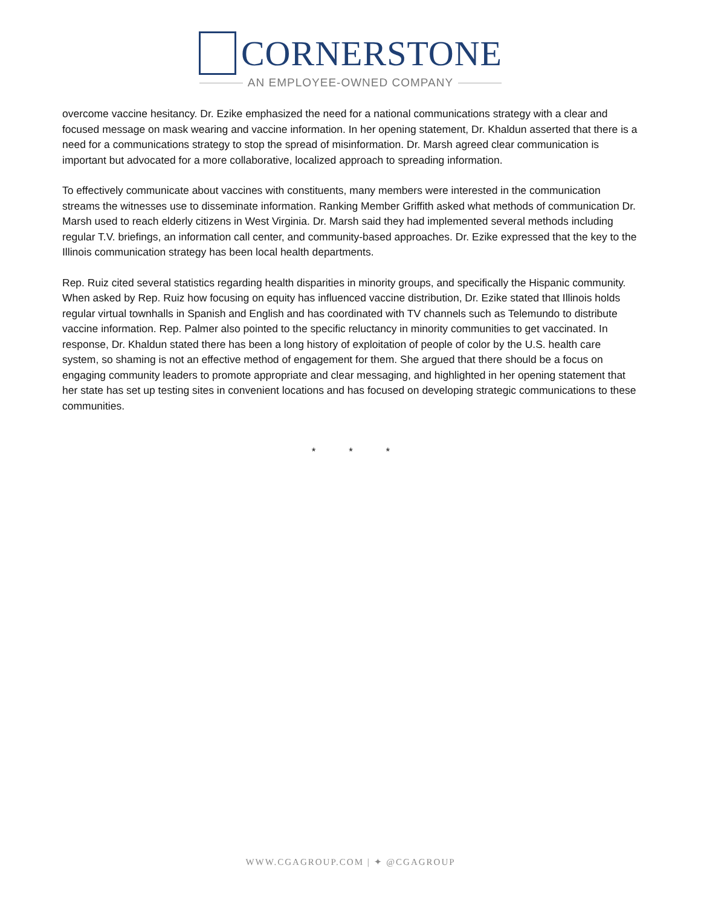CORNERSTONE
AN EMPLOYEE-OWNED COMPANY
overcome vaccine hesitancy. Dr. Ezike emphasized the need for a national communications strategy with a clear and focused message on mask wearing and vaccine information. In her opening statement, Dr. Khaldun asserted that there is a need for a communications strategy to stop the spread of misinformation. Dr. Marsh agreed clear communication is important but advocated for a more collaborative, localized approach to spreading information.
To effectively communicate about vaccines with constituents, many members were interested in the communication streams the witnesses use to disseminate information. Ranking Member Griffith asked what methods of communication Dr. Marsh used to reach elderly citizens in West Virginia. Dr. Marsh said they had implemented several methods including regular T.V. briefings, an information call center, and community-based approaches. Dr. Ezike expressed that the key to the Illinois communication strategy has been local health departments.
Rep. Ruiz cited several statistics regarding health disparities in minority groups, and specifically the Hispanic community. When asked by Rep. Ruiz how focusing on equity has influenced vaccine distribution, Dr. Ezike stated that Illinois holds regular virtual townhalls in Spanish and English and has coordinated with TV channels such as Telemundo to distribute vaccine information. Rep. Palmer also pointed to the specific reluctancy in minority communities to get vaccinated. In response, Dr. Khaldun stated there has been a long history of exploitation of people of color by the U.S. health care system, so shaming is not an effective method of engagement for them. She argued that there should be a focus on engaging community leaders to promote appropriate and clear messaging, and highlighted in her opening statement that her state has set up testing sites in convenient locations and has focused on developing strategic communications to these communities.
* * *
WWW.CGAGROUP.COM | ✦ @CGAGROUP